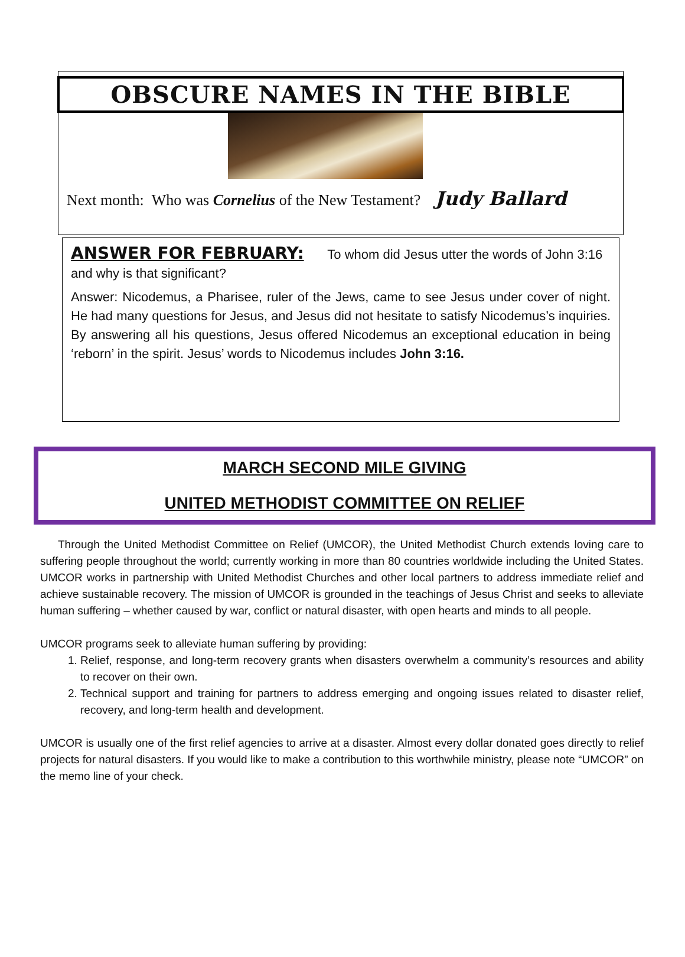OBSCURE NAMES IN THE BIBLE
Next month: Who was Cornelius of the New Testament? Judy Ballard
ANSWER FOR FEBRUARY:
To whom did Jesus utter the words of John 3:16 and why is that significant?
Answer: Nicodemus, a Pharisee, ruler of the Jews, came to see Jesus under cover of night. He had many questions for Jesus, and Jesus did not hesitate to satisfy Nicodemus’s inquiries. By answering all his questions, Jesus offered Nicodemus an exceptional education in being ‘reborn’ in the spirit. Jesus’ words to Nicodemus includes John 3:16.
MARCH SECOND MILE GIVING
UNITED METHODIST COMMITTEE ON RELIEF
Through the United Methodist Committee on Relief (UMCOR), the United Methodist Church extends loving care to suffering people throughout the world; currently working in more than 80 countries worldwide including the United States. UMCOR works in partnership with United Methodist Churches and other local partners to address immediate relief and achieve sustainable recovery. The mission of UMCOR is grounded in the teachings of Jesus Christ and seeks to alleviate human suffering – whether caused by war, conflict or natural disaster, with open hearts and minds to all people.
UMCOR programs seek to alleviate human suffering by providing:
1. Relief, response, and long-term recovery grants when disasters overwhelm a community’s resources and ability to recover on their own.
2. Technical support and training for partners to address emerging and ongoing issues related to disaster relief, recovery, and long-term health and development.
UMCOR is usually one of the first relief agencies to arrive at a disaster. Almost every dollar donated goes directly to relief projects for natural disasters. If you would like to make a contribution to this worthwhile ministry, please note “UMCOR” on the memo line of your check.